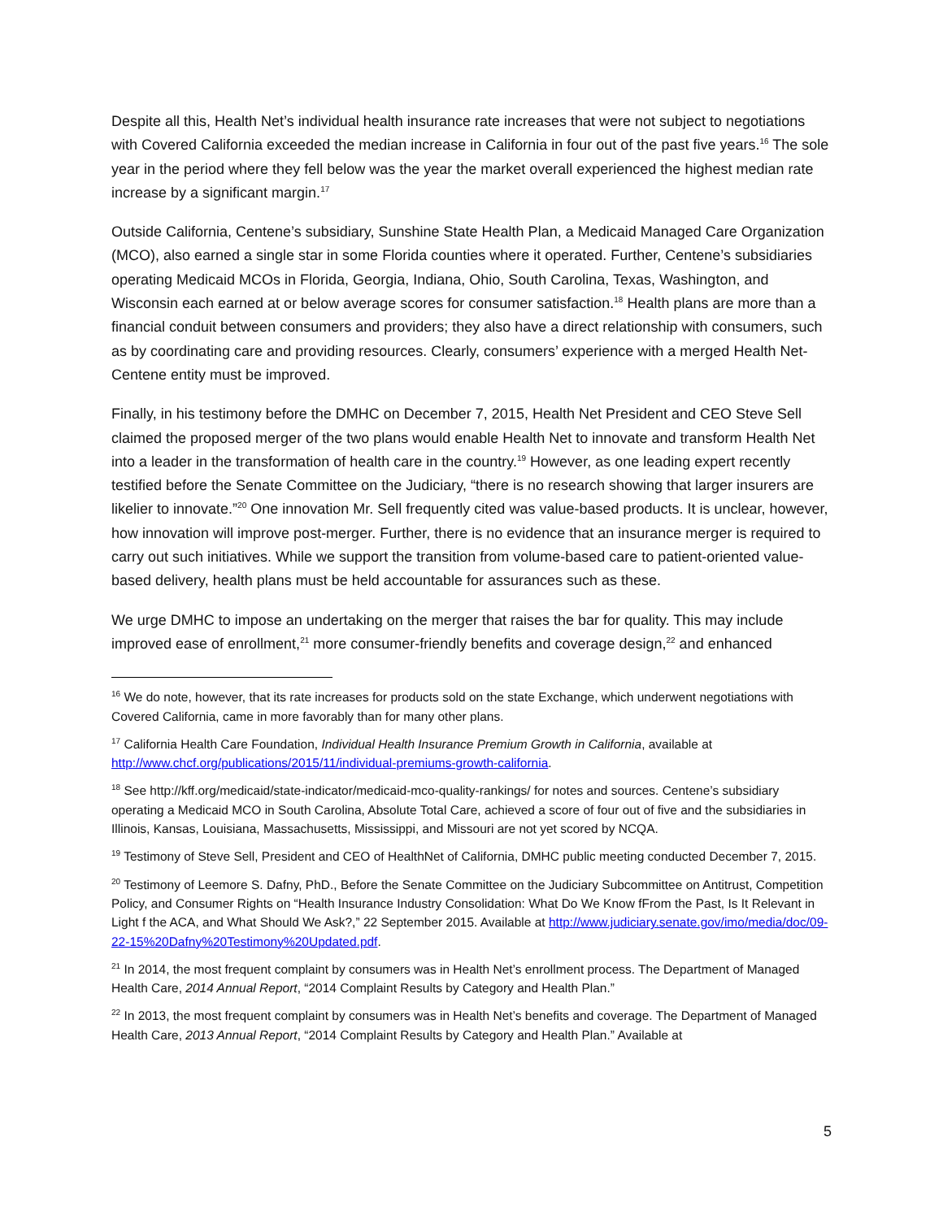Despite all this, Health Net’s individual health insurance rate increases that were not subject to negotiations with Covered California exceeded the median increase in California in four out of the past five years.<sup>16</sup> The sole year in the period where they fell below was the year the market overall experienced the highest median rate increase by a significant margin.<sup>17</sup>
Outside California, Centene’s subsidiary, Sunshine State Health Plan, a Medicaid Managed Care Organization (MCO), also earned a single star in some Florida counties where it operated. Further, Centene’s subsidiaries operating Medicaid MCOs in Florida, Georgia, Indiana, Ohio, South Carolina, Texas, Washington, and Wisconsin each earned at or below average scores for consumer satisfaction.<sup>18</sup> Health plans are more than a financial conduit between consumers and providers; they also have a direct relationship with consumers, such as by coordinating care and providing resources. Clearly, consumers’ experience with a merged Health Net-Centene entity must be improved.
Finally, in his testimony before the DMHC on December 7, 2015, Health Net President and CEO Steve Sell claimed the proposed merger of the two plans would enable Health Net to innovate and transform Health Net into a leader in the transformation of health care in the country.<sup>19</sup> However, as one leading expert recently testified before the Senate Committee on the Judiciary, “there is no research showing that larger insurers are likelier to innovate.”<sup>20</sup> One innovation Mr. Sell frequently cited was value-based products. It is unclear, however, how innovation will improve post-merger. Further, there is no evidence that an insurance merger is required to carry out such initiatives. While we support the transition from volume-based care to patient-oriented value-based delivery, health plans must be held accountable for assurances such as these.
We urge DMHC to impose an undertaking on the merger that raises the bar for quality. This may include improved ease of enrollment,<sup>21</sup> more consumer-friendly benefits and coverage design,<sup>22</sup> and enhanced
<sup>16</sup> We do note, however, that its rate increases for products sold on the state Exchange, which underwent negotiations with Covered California, came in more favorably than for many other plans.
<sup>17</sup> California Health Care Foundation, Individual Health Insurance Premium Growth in California, available at http://www.chcf.org/publications/2015/11/individual-premiums-growth-california.
<sup>18</sup> See http://kff.org/medicaid/state-indicator/medicaid-mco-quality-rankings/ for notes and sources. Centene’s subsidiary operating a Medicaid MCO in South Carolina, Absolute Total Care, achieved a score of four out of five and the subsidiaries in Illinois, Kansas, Louisiana, Massachusetts, Mississippi, and Missouri are not yet scored by NCQA.
<sup>19</sup> Testimony of Steve Sell, President and CEO of HealthNet of California, DMHC public meeting conducted December 7, 2015.
<sup>20</sup> Testimony of Leemore S. Dafny, PhD., Before the Senate Committee on the Judiciary Subcommittee on Antitrust, Competition Policy, and Consumer Rights on “Health Insurance Industry Consolidation: What Do We Know fFrom the Past, Is It Relevant in Light f the ACA, and What Should We Ask?,” 22 September 2015. Available at http://www.judiciary.senate.gov/imo/media/doc/09-22-15%20Dafny%20Testimony%20Updated.pdf.
<sup>21</sup> In 2014, the most frequent complaint by consumers was in Health Net’s enrollment process. The Department of Managed Health Care, 2014 Annual Report, “2014 Complaint Results by Category and Health Plan.”
<sup>22</sup> In 2013, the most frequent complaint by consumers was in Health Net’s benefits and coverage. The Department of Managed Health Care, 2013 Annual Report, “2014 Complaint Results by Category and Health Plan.” Available at
5